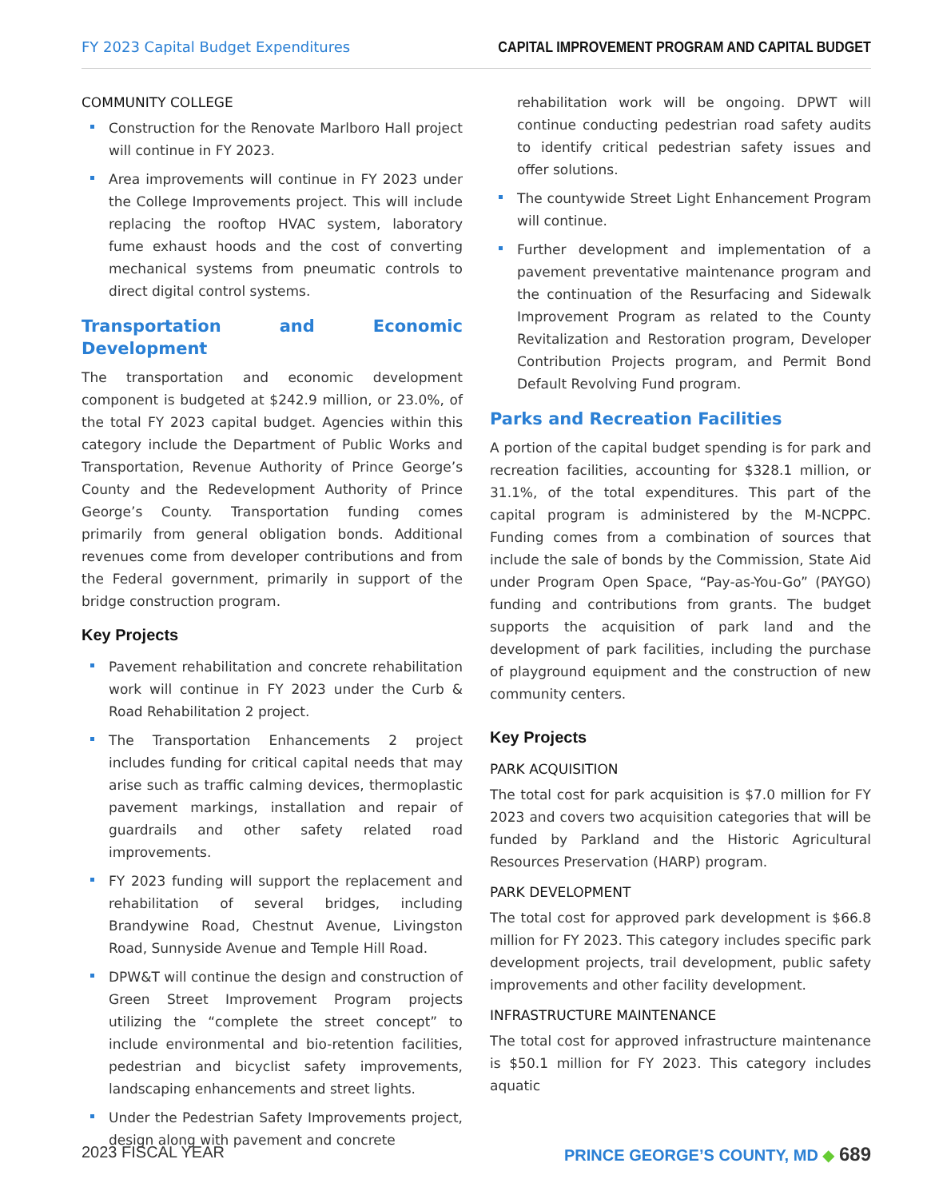FY 2023 Capital Budget Expenditures CAPITAL IMPROVEMENT PROGRAM AND CAPITAL BUDGET
COMMUNITY COLLEGE
Construction for the Renovate Marlboro Hall project will continue in FY 2023.
Area improvements will continue in FY 2023 under the College Improvements project. This will include replacing the rooftop HVAC system, laboratory fume exhaust hoods and the cost of converting mechanical systems from pneumatic controls to direct digital control systems.
Transportation and Economic Development
The transportation and economic development component is budgeted at $242.9 million, or 23.0%, of the total FY 2023 capital budget. Agencies within this category include the Department of Public Works and Transportation, Revenue Authority of Prince George’s County and the Redevelopment Authority of Prince George’s County. Transportation funding comes primarily from general obligation bonds. Additional revenues come from developer contributions and from the Federal government, primarily in support of the bridge construction program.
Key Projects
Pavement rehabilitation and concrete rehabilitation work will continue in FY 2023 under the Curb & Road Rehabilitation 2 project.
The Transportation Enhancements 2 project includes funding for critical capital needs that may arise such as traffic calming devices, thermoplastic pavement markings, installation and repair of guardrails and other safety related road improvements.
FY 2023 funding will support the replacement and rehabilitation of several bridges, including Brandywine Road, Chestnut Avenue, Livingston Road, Sunnyside Avenue and Temple Hill Road.
DPW&T will continue the design and construction of Green Street Improvement Program projects utilizing the “complete the street concept” to include environmental and bio-retention facilities, pedestrian and bicyclist safety improvements, landscaping enhancements and street lights.
Under the Pedestrian Safety Improvements project, design along with pavement and concrete
rehabilitation work will be ongoing. DPWT will continue conducting pedestrian road safety audits to identify critical pedestrian safety issues and offer solutions.
The countywide Street Light Enhancement Program will continue.
Further development and implementation of a pavement preventative maintenance program and the continuation of the Resurfacing and Sidewalk Improvement Program as related to the County Revitalization and Restoration program, Developer Contribution Projects program, and Permit Bond Default Revolving Fund program.
Parks and Recreation Facilities
A portion of the capital budget spending is for park and recreation facilities, accounting for $328.1 million, or 31.1%, of the total expenditures. This part of the capital program is administered by the M-NCPPC. Funding comes from a combination of sources that include the sale of bonds by the Commission, State Aid under Program Open Space, “Pay-as-You-Go” (PAYGO) funding and contributions from grants. The budget supports the acquisition of park land and the development of park facilities, including the purchase of playground equipment and the construction of new community centers.
Key Projects
PARK ACQUISITION
The total cost for park acquisition is $7.0 million for FY 2023 and covers two acquisition categories that will be funded by Parkland and the Historic Agricultural Resources Preservation (HARP) program.
PARK DEVELOPMENT
The total cost for approved park development is $66.8 million for FY 2023. This category includes specific park development projects, trail development, public safety improvements and other facility development.
INFRASTRUCTURE MAINTENANCE
The total cost for approved infrastructure maintenance is $50.1 million for FY 2023. This category includes aquatic
2023 FISCAL YEAR PRINCE GEORGE’S COUNTY, MD ◆ 689